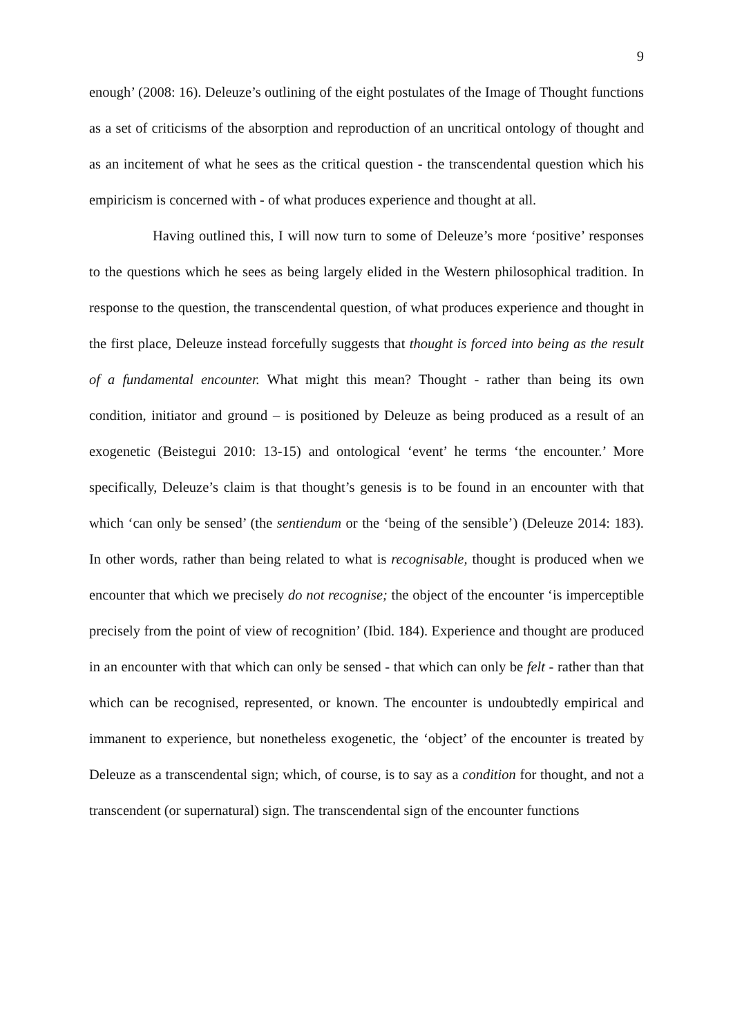9
enough’ (2008: 16). Deleuze’s outlining of the eight postulates of the Image of Thought functions as a set of criticisms of the absorption and reproduction of an uncritical ontology of thought and as an incitement of what he sees as the critical question - the transcendental question which his empiricism is concerned with - of what produces experience and thought at all.
Having outlined this, I will now turn to some of Deleuze’s more ‘positive’ responses to the questions which he sees as being largely elided in the Western philosophical tradition. In response to the question, the transcendental question, of what produces experience and thought in the first place, Deleuze instead forcefully suggests that thought is forced into being as the result of a fundamental encounter. What might this mean? Thought - rather than being its own condition, initiator and ground – is positioned by Deleuze as being produced as a result of an exogenetic (Beistegui 2010: 13-15) and ontological ‘event’ he terms ‘the encounter.’ More specifically, Deleuze’s claim is that thought’s genesis is to be found in an encounter with that which ‘can only be sensed’ (the sentiendum or the ‘being of the sensible’) (Deleuze 2014: 183). In other words, rather than being related to what is recognisable, thought is produced when we encounter that which we precisely do not recognise; the object of the encounter ‘is imperceptible precisely from the point of view of recognition’ (Ibid. 184). Experience and thought are produced in an encounter with that which can only be sensed - that which can only be felt - rather than that which can be recognised, represented, or known. The encounter is undoubtedly empirical and immanent to experience, but nonetheless exogenetic, the ‘object’ of the encounter is treated by Deleuze as a transcendental sign; which, of course, is to say as a condition for thought, and not a transcendent (or supernatural) sign. The transcendental sign of the encounter functions